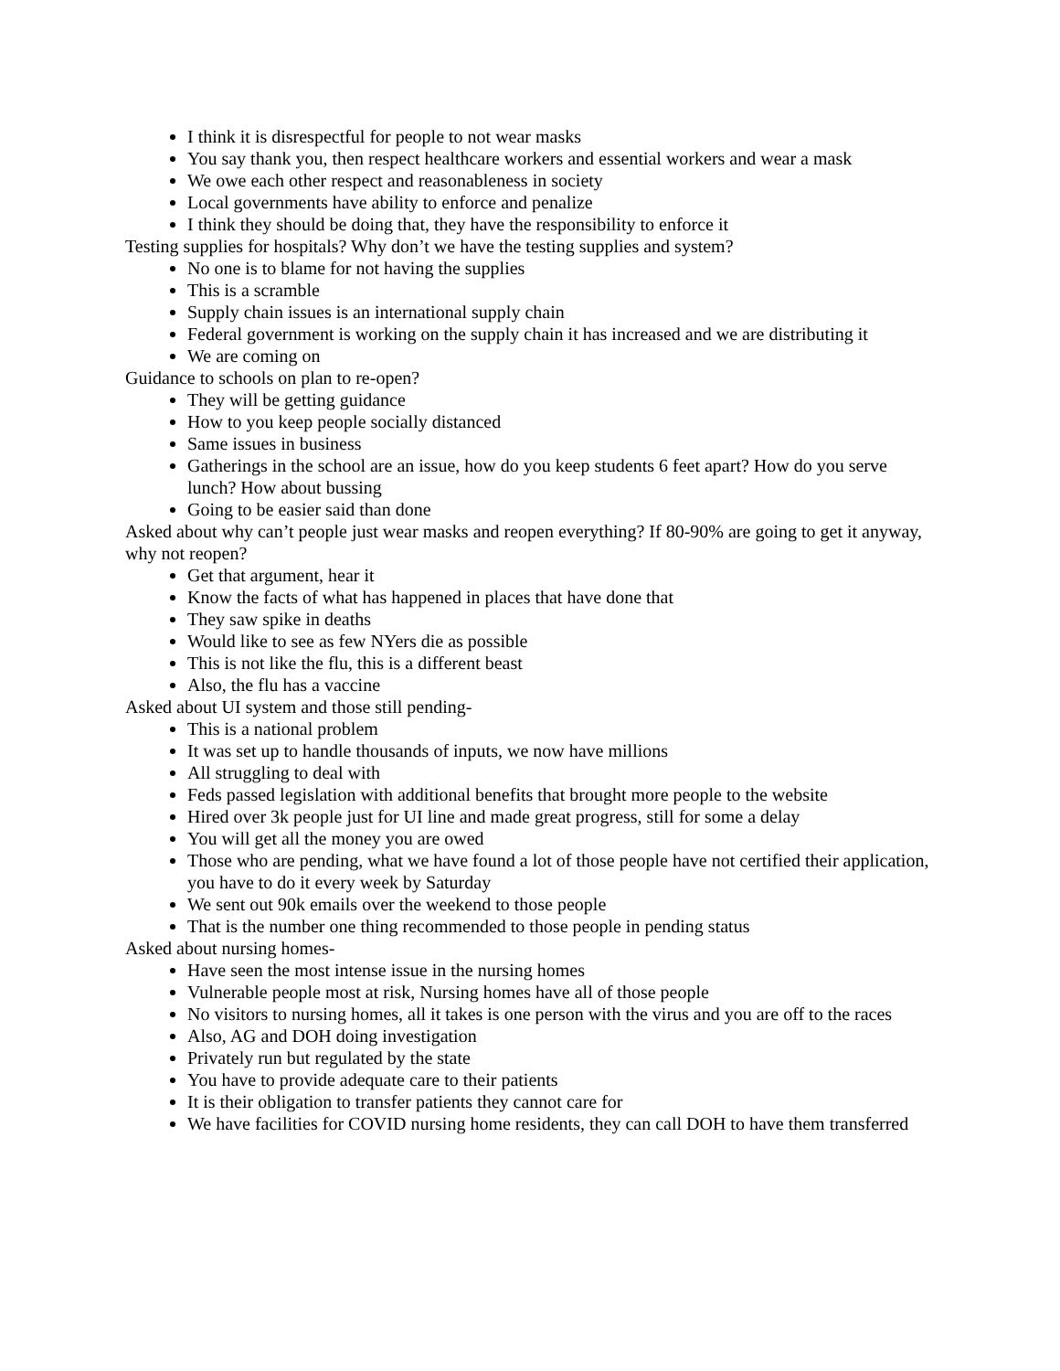I think it is disrespectful for people to not wear masks
You say thank you, then respect healthcare workers and essential workers and wear a mask
We owe each other respect and reasonableness in society
Local governments have ability to enforce and penalize
I think they should be doing that, they have the responsibility to enforce it
Testing supplies for hospitals? Why don’t we have the testing supplies and system?
No one is to blame for not having the supplies
This is a scramble
Supply chain issues is an international supply chain
Federal government is working on the supply chain it has increased and we are distributing it
We are coming on
Guidance to schools on plan to re-open?
They will be getting guidance
How to you keep people socially distanced
Same issues in business
Gatherings in the school are an issue, how do you keep students 6 feet apart? How do you serve lunch? How about bussing
Going to be easier said than done
Asked about why can’t people just wear masks and reopen everything? If 80-90% are going to get it anyway, why not reopen?
Get that argument, hear it
Know the facts of what has happened in places that have done that
They saw spike in deaths
Would like to see as few NYers die as possible
This is not like the flu, this is a different beast
Also, the flu has a vaccine
Asked about UI system and those still pending-
This is a national problem
It was set up to handle thousands of inputs, we now have millions
All struggling to deal with
Feds passed legislation with additional benefits that brought more people to the website
Hired over 3k people just for UI line and made great progress, still for some a delay
You will get all the money you are owed
Those who are pending, what we have found a lot of those people have not certified their application, you have to do it every week by Saturday
We sent out 90k emails over the weekend to those people
That is the number one thing recommended to those people in pending status
Asked about nursing homes-
Have seen the most intense issue in the nursing homes
Vulnerable people most at risk, Nursing homes have all of those people
No visitors to nursing homes, all it takes is one person with the virus and you are off to the races
Also, AG and DOH doing investigation
Privately run but regulated by the state
You have to provide adequate care to their patients
It is their obligation to transfer patients they cannot care for
We have facilities for COVID nursing home residents, they can call DOH to have them transferred